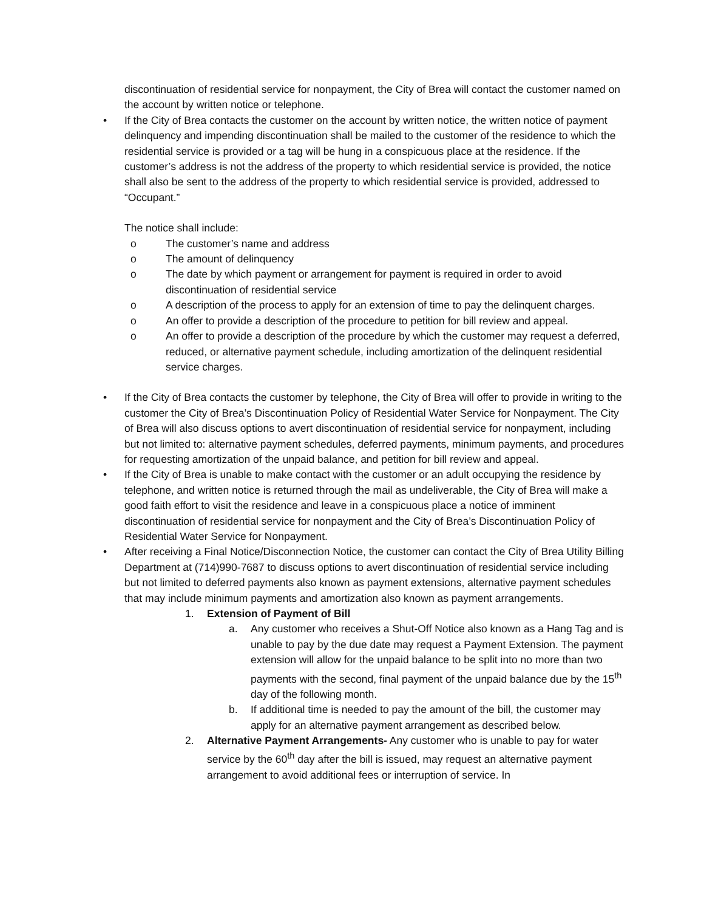discontinuation of residential service for nonpayment, the City of Brea will contact the customer named on the account by written notice or telephone.
• If the City of Brea contacts the customer on the account by written notice, the written notice of payment delinquency and impending discontinuation shall be mailed to the customer of the residence to which the residential service is provided or a tag will be hung in a conspicuous place at the residence. If the customer’s address is not the address of the property to which residential service is provided, the notice shall also be sent to the address of the property to which residential service is provided, addressed to “Occupant.”
The notice shall include:
o The customer’s name and address
o The amount of delinquency
o The date by which payment or arrangement for payment is required in order to avoid discontinuation of residential service
o A description of the process to apply for an extension of time to pay the delinquent charges.
o An offer to provide a description of the procedure to petition for bill review and appeal.
o An offer to provide a description of the procedure by which the customer may request a deferred, reduced, or alternative payment schedule, including amortization of the delinquent residential service charges.
• If the City of Brea contacts the customer by telephone, the City of Brea will offer to provide in writing to the customer the City of Brea’s Discontinuation Policy of Residential Water Service for Nonpayment. The City of Brea will also discuss options to avert discontinuation of residential service for nonpayment, including but not limited to: alternative payment schedules, deferred payments, minimum payments, and procedures for requesting amortization of the unpaid balance, and petition for bill review and appeal.
• If the City of Brea is unable to make contact with the customer or an adult occupying the residence by telephone, and written notice is returned through the mail as undeliverable, the City of Brea will make a good faith effort to visit the residence and leave in a conspicuous place a notice of imminent discontinuation of residential service for nonpayment and the City of Brea’s Discontinuation Policy of Residential Water Service for Nonpayment.
• After receiving a Final Notice/Disconnection Notice, the customer can contact the City of Brea Utility Billing Department at (714)990-7687 to discuss options to avert discontinuation of residential service including but not limited to deferred payments also known as payment extensions, alternative payment schedules that may include minimum payments and amortization also known as payment arrangements.
1. Extension of Payment of Bill
a. Any customer who receives a Shut-Off Notice also known as a Hang Tag and is unable to pay by the due date may request a Payment Extension. The payment extension will allow for the unpaid balance to be split into no more than two payments with the second, final payment of the unpaid balance due by the 15<sup>th</sup> day of the following month.
b. If additional time is needed to pay the amount of the bill, the customer may apply for an alternative payment arrangement as described below.
2. Alternative Payment Arrangements- Any customer who is unable to pay for water service by the 60<sup>th</sup> day after the bill is issued, may request an alternative payment arrangement to avoid additional fees or interruption of service. In